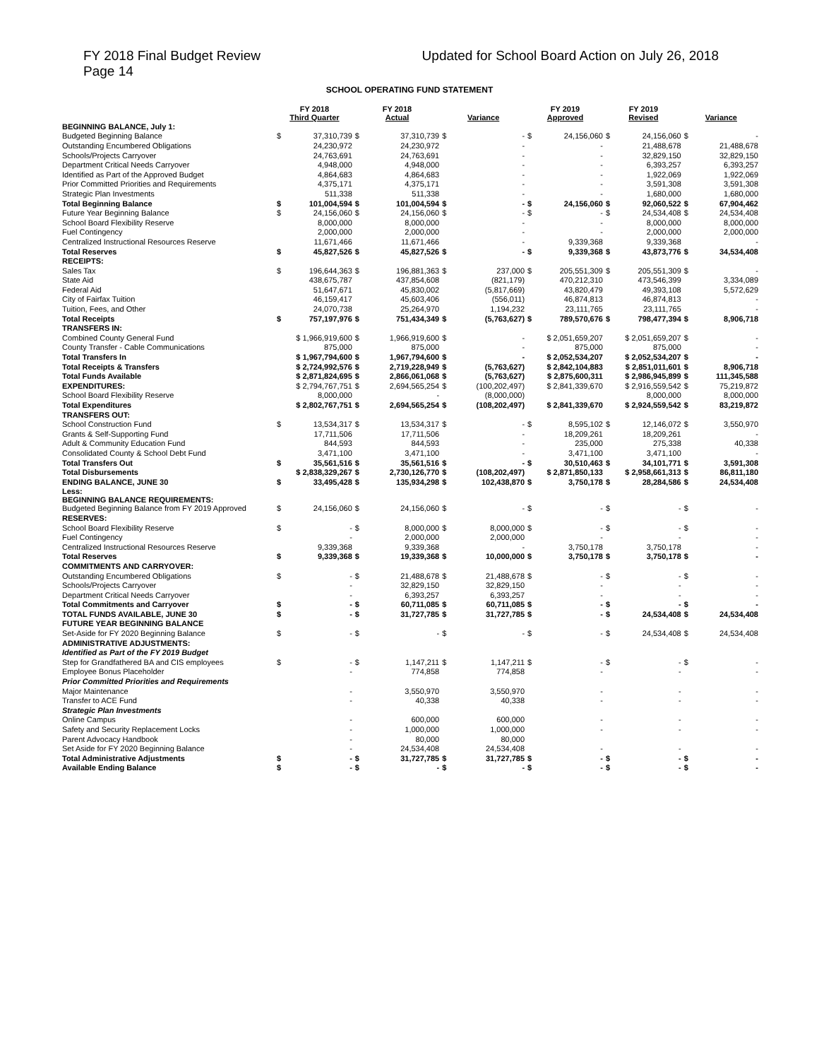FY 2018 Final Budget Review
Page 14
Updated for School Board Action on July 26, 2018
SCHOOL OPERATING FUND STATEMENT
| | FY 2018 Third Quarter | | FY 2018 Actual | | Variance | | FY 2019 Approved | | FY 2019 Revised | | Variance | |
| --- | --- | --- | --- | --- | --- | --- | --- | --- | --- | --- | --- | --- |
| BEGINNING BALANCE, July 1: | | | | | | | | | | | | |
| Budgeted Beginning Balance | $ | 37,310,739 | $ | 37,310,739 | $ | - | $ | 24,156,060 | $ | 24,156,060 | $ | - |
| Outstanding Encumbered Obligations | | 24,230,972 | | 24,230,972 | | - | | - | | 21,488,678 | | 21,488,678 |
| Schools/Projects Carryover | | 24,763,691 | | 24,763,691 | | - | | - | | 32,829,150 | | 32,829,150 |
| Department Critical Needs Carryover | | 4,948,000 | | 4,948,000 | | - | | - | | 6,393,257 | | 6,393,257 |
| Identified as Part of the Approved Budget | | 4,864,683 | | 4,864,683 | | - | | - | | 1,922,069 | | 1,922,069 |
| Prior Committed Priorities and Requirements | | 4,375,171 | | 4,375,171 | | - | | - | | 3,591,308 | | 3,591,308 |
| Strategic Plan Investments | | 511,338 | | 511,338 | | - | | - | | 1,680,000 | | 1,680,000 |
| Total Beginning Balance | $ | 101,004,594 | $ | 101,004,594 | $ | - | $ | 24,156,060 | $ | 92,060,522 | $ | 67,904,462 |
| Future Year Beginning Balance | $ | 24,156,060 | $ | 24,156,060 | $ | - | $ | - | $ | 24,534,408 | $ | 24,534,408 |
| School Board Flexibility Reserve | | 8,000,000 | | 8,000,000 | | - | | - | | 8,000,000 | | 8,000,000 |
| Fuel Contingency | | 2,000,000 | | 2,000,000 | | - | | - | | 2,000,000 | | 2,000,000 |
| Centralized Instructional Resources Reserve | | 11,671,466 | | 11,671,466 | | - | | 9,339,368 | | 9,339,368 | | - |
| Total Reserves | $ | 45,827,526 | $ | 45,827,526 | $ | - | $ | 9,339,368 | $ | 43,873,776 | $ | 34,534,408 |
| RECEIPTS: | | | | | | | | | | | | |
| Sales Tax | $ | 196,644,363 | $ | 196,881,363 | $ | 237,000 | $ | 205,551,309 | $ | 205,551,309 | $ | - |
| State Aid | | 438,675,787 | | 437,854,608 | | (821,179) | | 470,212,310 | | 473,546,399 | | 3,334,089 |
| Federal Aid | | 51,647,671 | | 45,830,002 | | (5,817,669) | | 43,820,479 | | 49,393,108 | | 5,572,629 |
| City of Fairfax Tuition | | 46,159,417 | | 45,603,406 | | (556,011) | | 46,874,813 | | 46,874,813 | | - |
| Tuition, Fees, and Other | | 24,070,738 | | 25,264,970 | | 1,194,232 | | 23,111,765 | | 23,111,765 | | - |
| Total Receipts | $ | 757,197,976 | $ | 751,434,349 | $ | (5,763,627) | $ | 789,570,676 | $ | 798,477,394 | $ | 8,906,718 |
| TRANSFERS IN: | | | | | | | | | | | | |
| Combined County General Fund | $ 1,966,919,600 | | $ | 1,966,919,600 | $ | - | $ 2,051,659,207 | | $ 2,051,659,207 | | $ | - |
| County Transfer - Cable Communications | | 875,000 | | 875,000 | | - | | 875,000 | | 875,000 | | - |
| Total Transfers In | $ 1,967,794,600 | | $ | 1,967,794,600 | $ | - | $ 2,052,534,207 | | $ 2,052,534,207 | | $ | - |
| Total Receipts & Transfers | $ 2,724,992,576 | | $ | 2,719,228,949 | $ | (5,763,627) | $ 2,842,104,883 | | $ 2,851,011,601 | | $ | 8,906,718 |
| Total Funds Available | $ 2,871,824,695 | | $ | 2,866,061,068 | $ | (5,763,627) | $ 2,875,600,311 | | $ 2,986,945,899 | | $ | 111,345,588 |
| EXPENDITURES: | $ 2,794,767,751 | | $ | 2,694,565,254 | $ | (100,202,497) | $ 2,841,339,670 | | $ 2,916,559,542 | | $ | 75,219,872 |
| School Board Flexibility Reserve | | 8,000,000 | | - | | (8,000,000) | | | | 8,000,000 | | 8,000,000 |
| Total Expenditures | $ 2,802,767,751 | | $ | 2,694,565,254 | $ | (108,202,497) | $ 2,841,339,670 | | $ 2,924,559,542 | | $ | 83,219,872 |
| TRANSFERS OUT: | | | | | | | | | | | | |
| School Construction Fund | $ | 13,534,317 | $ | 13,534,317 | $ | - | $ | 8,595,102 | $ | 12,146,072 | $ | 3,550,970 |
| Grants & Self-Supporting Fund | | 17,711,506 | | 17,711,506 | | - | | 18,209,261 | | 18,209,261 | | - |
| Adult & Community Education Fund | | 844,593 | | 844,593 | | - | | 235,000 | | 275,338 | | 40,338 |
| Consolidated County & School Debt Fund | | 3,471,100 | | 3,471,100 | | - | | 3,471,100 | | 3,471,100 | | - |
| Total Transfers Out | $ | 35,561,516 | $ | 35,561,516 | $ | - | $ | 30,510,463 | $ | 34,101,771 | $ | 3,591,308 |
| Total Disbursements | $ 2,838,329,267 | | $ | 2,730,126,770 | $ | (108,202,497) | $ 2,871,850,133 | | $ 2,958,661,313 | | $ | 86,811,180 |
| ENDING BALANCE, JUNE 30 | $ | 33,495,428 | $ | 135,934,298 | $ | 102,438,870 | $ | 3,750,178 | $ | 28,284,586 | $ | 24,534,408 |
| Less: BEGINNING BALANCE REQUIREMENTS: | | | | | | | | | | | | |
| Budgeted Beginning Balance from FY 2019 Approved | $ | 24,156,060 | $ | 24,156,060 | $ | - | $ | - | $ | - | $ | - |
| RESERVES: | | | | | | | | | | | | |
| School Board Flexibility Reserve | $ | - | $ | 8,000,000 | $ | 8,000,000 | $ | - | $ | - | $ | - |
| Fuel Contingency | | - | | 2,000,000 | | 2,000,000 | | - | | - | | - |
| Centralized Instructional Resources Reserve | | 9,339,368 | | 9,339,368 | | - | | 3,750,178 | | 3,750,178 | | - |
| Total Reserves | $ | 9,339,368 | $ | 19,339,368 | $ | 10,000,000 | $ | 3,750,178 | $ | 3,750,178 | $ | - |
| COMMITMENTS AND CARRYOVER: | | | | | | | | | | | | |
| Outstanding Encumbered Obligations | $ | - | $ | 21,488,678 | $ | 21,488,678 | $ | - | $ | - | $ | - |
| Schools/Projects Carryover | | - | | 32,829,150 | | 32,829,150 | | - | | - | | - |
| Department Critical Needs Carryover | | - | | 6,393,257 | | 6,393,257 | | - | | - | | - |
| Total Commitments and Carryover | $ | - | $ | 60,711,085 | $ | 60,711,085 | $ | - | $ | - | $ | - |
| TOTAL FUNDS AVAILABLE, JUNE 30 | $ | - | $ | 31,727,785 | $ | 31,727,785 | $ | - | $ | 24,534,408 | $ | 24,534,408 |
| FUTURE YEAR BEGINNING BALANCE | | | | | | | | | | | | |
| Set-Aside for FY 2020 Beginning Balance | $ | - | $ | - | $ | - | $ | - | $ | 24,534,408 | $ | 24,534,408 |
| ADMINISTRATIVE ADJUSTMENTS: | | | | | | | | | | | | |
| Identified as Part of the FY 2019 Budget | | | | | | | | | | | | |
| Step for Grandfathered BA and CIS employees | $ | - | $ | 1,147,211 | $ | 1,147,211 | $ | - | $ | - | $ | - |
| Employee Bonus Placeholder | | - | | 774,858 | | 774,858 | | - | | - | | - |
| Prior Committed Priorities and Requirements | | | | | | | | | | | | |
| Major Maintenance | | - | | 3,550,970 | | 3,550,970 | | - | | - | | - |
| Transfer to ACE Fund | | - | | 40,338 | | 40,338 | | - | | - | | - |
| Strategic Plan Investments | | | | | | | | | | | | |
| Online Campus | | - | | 600,000 | | 600,000 | | - | | - | | - |
| Safety and Security Replacement Locks | | - | | 1,000,000 | | 1,000,000 | | - | | - | | - |
| Parent Advocacy Handbook | | - | | 80,000 | | 80,000 | | | | | | |
| Set Aside for FY 2020 Beginning Balance | | - | | 24,534,408 | | 24,534,408 | | - | | - | | - |
| Total Administrative Adjustments | $ | - | $ | 31,727,785 | $ | 31,727,785 | $ | - | $ | - | $ | - |
| Available Ending Balance | $ | - | $ | - | $ | - | $ | - | $ | - | $ | - |